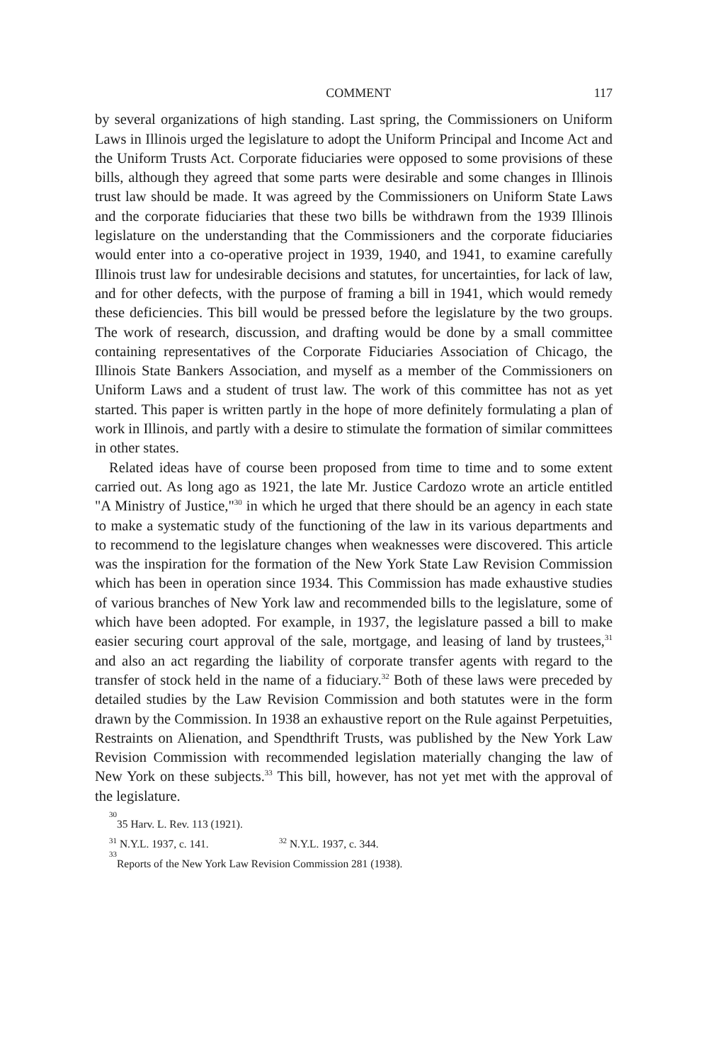COMMENT 117
by several organizations of high standing. Last spring, the Commissioners on Uniform Laws in Illinois urged the legislature to adopt the Uniform Principal and Income Act and the Uniform Trusts Act. Corporate fiduciaries were opposed to some provisions of these bills, although they agreed that some parts were desirable and some changes in Illinois trust law should be made. It was agreed by the Commissioners on Uniform State Laws and the corporate fiduciaries that these two bills be withdrawn from the 1939 Illinois legislature on the understanding that the Commissioners and the corporate fiduciaries would enter into a co-operative project in 1939, 1940, and 1941, to examine carefully Illinois trust law for undesirable decisions and statutes, for uncertainties, for lack of law, and for other defects, with the purpose of framing a bill in 1941, which would remedy these deficiencies. This bill would be pressed before the legislature by the two groups. The work of research, discussion, and drafting would be done by a small committee containing representatives of the Corporate Fiduciaries Association of Chicago, the Illinois State Bankers Association, and myself as a member of the Commissioners on Uniform Laws and a student of trust law. The work of this committee has not as yet started. This paper is written partly in the hope of more definitely formulating a plan of work in Illinois, and partly with a desire to stimulate the formation of similar committees in other states.
Related ideas have of course been proposed from time to time and to some extent carried out. As long ago as 1921, the late Mr. Justice Cardozo wrote an article entitled "A Ministry of Justice,"<sup>30</sup> in which he urged that there should be an agency in each state to make a systematic study of the functioning of the law in its various departments and to recommend to the legislature changes when weaknesses were discovered. This article was the inspiration for the formation of the New York State Law Revision Commission which has been in operation since 1934. This Commission has made exhaustive studies of various branches of New York law and recommended bills to the legislature, some of which have been adopted. For example, in 1937, the legislature passed a bill to make easier securing court approval of the sale, mortgage, and leasing of land by trustees,<sup>31</sup> and also an act regarding the liability of corporate transfer agents with regard to the transfer of stock held in the name of a fiduciary.<sup>32</sup> Both of these laws were preceded by detailed studies by the Law Revision Commission and both statutes were in the form drawn by the Commission. In 1938 an exhaustive report on the Rule against Perpetuities, Restraints on Alienation, and Spendthrift Trusts, was published by the New York Law Revision Commission with recommended legislation materially changing the law of New York on these subjects.<sup>33</sup> This bill, however, has not yet met with the approval of the legislature.
<sup>30</sup> 35 Harv. L. Rev. 113 (1921).
<sup>31</sup> N.Y.L. 1937, c. 141. <sup>32</sup> N.Y.L. 1937, c. 344.
<sup>33</sup> Reports of the New York Law Revision Commission 281 (1938).